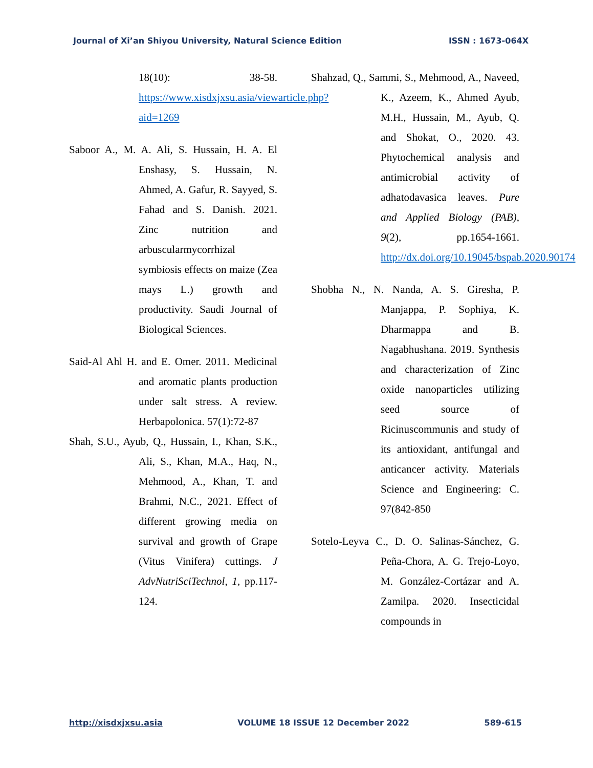Journal of Xi’an Shiyou University, Natural Science Edition ISSN : 1673-064X
18(10): 38-58. https://www.xisdxjxsu.asia/viewarticle.php?aid=1269
Saboor A., M. A. Ali, S. Hussain, H. A. El Enshasy, S. Hussain, N. Ahmed, A. Gafur, R. Sayyed, S. Fahad and S. Danish. 2021. Zinc nutrition and arbuscularmycorrhizal symbiosis effects on maize (Zea mays L.) growth and productivity. Saudi Journal of Biological Sciences.
Said-Al Ahl H. and E. Omer. 2011. Medicinal and aromatic plants production under salt stress. A review. Herbapolonica. 57(1):72-87
Shah, S.U., Ayub, Q., Hussain, I., Khan, S.K., Ali, S., Khan, M.A., Haq, N., Mehmood, A., Khan, T. and Brahmi, N.C., 2021. Effect of different growing media on survival and growth of Grape (Vitus Vinifera) cuttings. J AdvNutriSciTechnol, 1, pp.117-124.
Shahzad, Q., Sammi, S., Mehmood, A., Naveed, K., Azeem, K., Ahmed Ayub, M.H., Hussain, M., Ayub, Q. and Shokat, O., 2020. 43. Phytochemical analysis and antimicrobial activity of adhatodavasica leaves. Pure and Applied Biology (PAB), 9(2), pp.1654-1661. http://dx.doi.org/10.19045/bspab.2020.90174
Shobha N., N. Nanda, A. S. Giresha, P. Manjappa, P. Sophiya, K. Dharmappa and B. Nagabhushana. 2019. Synthesis and characterization of Zinc oxide nanoparticles utilizing seed source of Ricinuscommunis and study of its antioxidant, antifungal and anticancer activity. Materials Science and Engineering: C. 97(842-850
Sotelo-Leyva C., D. O. Salinas-Sánchez, G. Peña-Chora, A. G. Trejo-Loyo, M. González-Cortázar and A. Zamilpa. 2020. Insecticidal compounds in
http://xisdxjxsu.asia VOLUME 18 ISSUE 12 December 2022 589-615